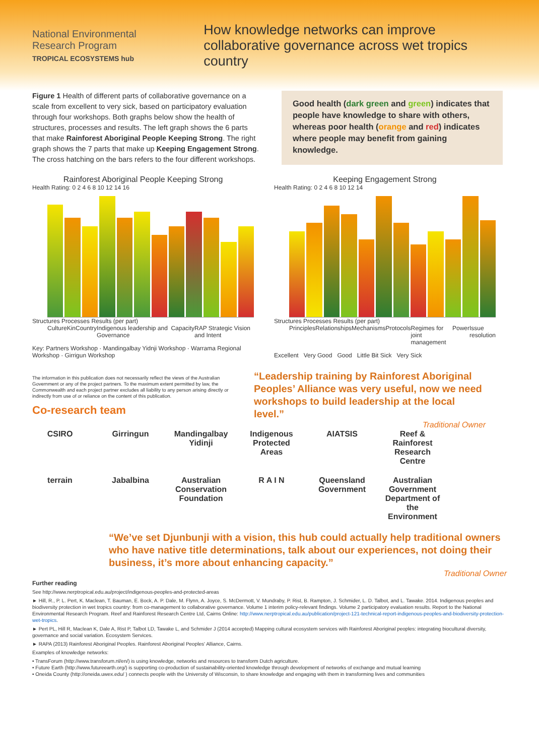National Environmental
Research Program
TROPICAL ECOSYSTEMS hub
How knowledge networks can improve
collaborative governance across wet tropics country
Figure 1 Health of different parts of collaborative governance on a scale from excellent to very sick, based on participatory evaluation through four workshops. Both graphs below show the health of structures, processes and results. The left graph shows the 6 parts that make Rainforest Aboriginal People Keeping Strong. The right graph shows the 7 parts that make up Keeping Engagement Strong. The cross hatching on the bars refers to the four different workshops.
Good health (dark green and green) indicates that people have knowledge to share with others, whereas poor health (orange and red) indicates where people may benefit from gaining knowledge.
Rainforest Aboriginal People Keeping Strong
Health Rating: 0 2 4 6 8 10 12 14 16
Structures Processes Results (per part)
Culture Kin Country Indigenous leadership and Governance Capacity RAP Strategic Vision and Intent
Key: Partners Workshop · Mandingalbay Yidnji Workshop · Warrama Regional Workshop · Girrigun Workshop
Keeping Engagement Strong
Health Rating: 0 2 4 6 8 10 12 14
Structures Processes Results (per part)
Principles Relationships Mechanisms Protocols Regimes for joint management Power Issue resolution
Excellent Very Good Good Little Bit Sick Very Sick
The information in this publication does not necessarily reflect the views of the Australian Government or any of the project partners. To the maximum extent permitted by law, the Commonwealth and each project partner excludes all liability to any person arising directly or indirectly from use of or reliance on the content of this publication.
Co-research team
“Leadership training by Rainforest Aboriginal Peoples’ Alliance was very useful, now we need workshops to build leadership at the local level.”
Traditional Owner
CSIRO Girringun Mandingalbay Yidinji Indigenous Protected Areas AIATSIS Reef & Rainforest Research Centre terrain Jabalbina Australian Conservation Foundation R A I N Queensland Government Australian Government Department of the Environment
“We’ve set Djunbunji with a vision, this hub could actually help traditional owners who have native title determinations, talk about our experiences, not doing their business, it’s more about enhancing capacity.”
Traditional Owner
Further reading
See http://www.nerptropical.edu.au/project/indigenous-peoples-and-protected-areas
► Hill, R., P. L. Pert, K. Maclean, T. Bauman, E. Bock, A. P. Dale, M. Flynn, A. Joyce, S. McDermott, V. Mundraby, P. Rist, B. Rampton, J. Schmider, L. D. Talbot, and L. Tawake. 2014. Indigenous peoples and biodiversity protection in wet tropics country: from co-management to collaborative governance. Volume 1 interim policy-relevant findings. Volume 2 participatory evaluation results. Report to the National Environmental Research Program. Reef and Rainforest Research Centre Ltd, Cairns Online: http://www.nerptropical.edu.au/publication/project-121-technical-report-indigenous-peoples-and-biodiversity-protection-wet-tropics.
► Pert PL, Hill R, Maclean K, Dale A, Rist P, Talbot LD, Tawake L, and Schmider J (2014 accepted) Mapping cultural ecosystem services with Rainforest Aboriginal peoples: integrating biocultural diversity, governance and social variation. Ecosystem Services.
► RAPA (2013) Rainforest Aboriginal Peoples. Rainforest Aboriginal Peoples' Alliance, Cairns.
Examples of knowledge networks:
• TransForum (http://www.transforum.nl/en/) is using knowledge, networks and resources to transform Dutch agriculture.
• Future Earth (http://www.futureearth.org/) is supporting co-production of sustainability-oriented knowledge through development of networks of exchange and mutual learning
• Oneida County (http://oneida.uwex.edu/ ) connects people with the University of Wisconsin, to share knowledge and engaging with them in transforming lives and communities